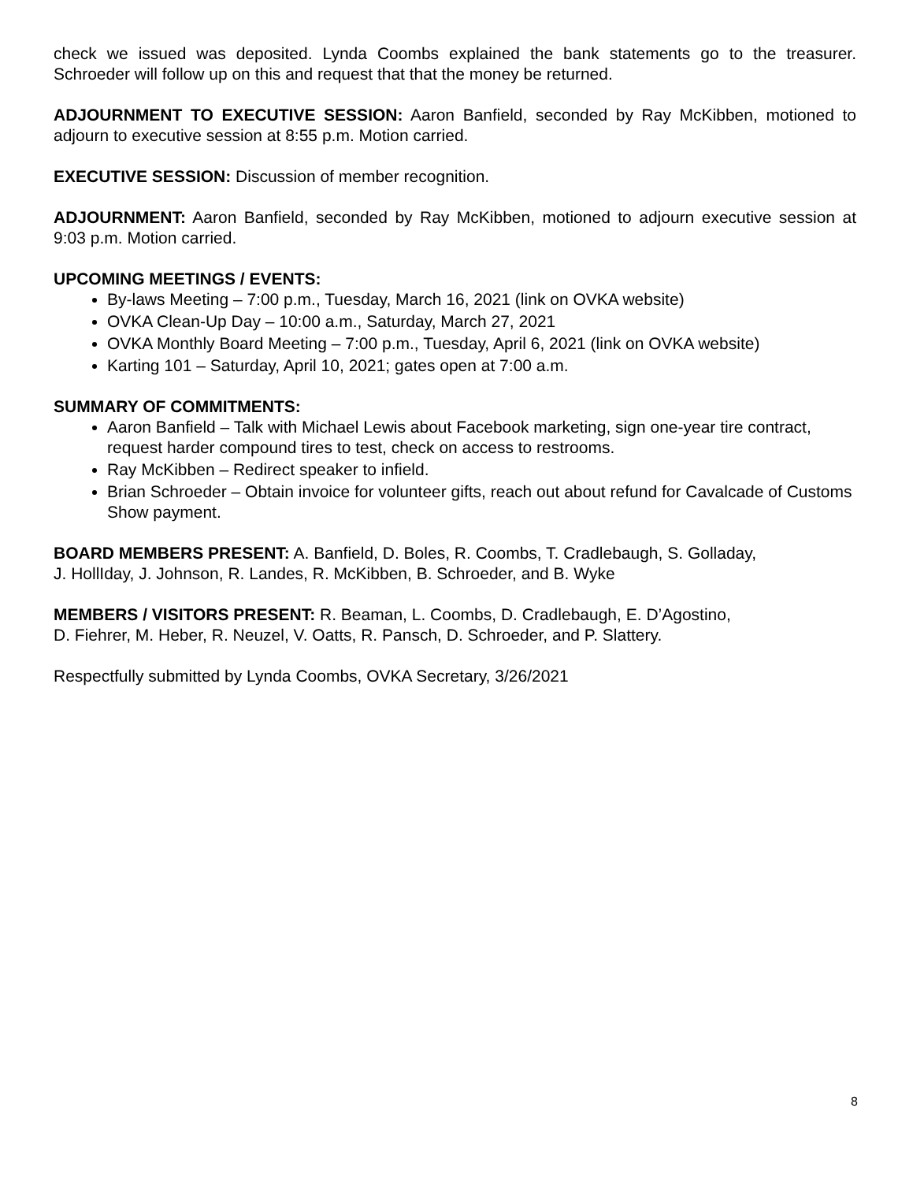check we issued was deposited. Lynda Coombs explained the bank statements go to the treasurer. Schroeder will follow up on this and request that that the money be returned.
ADJOURNMENT TO EXECUTIVE SESSION: Aaron Banfield, seconded by Ray McKibben, motioned to adjourn to executive session at 8:55 p.m. Motion carried.
EXECUTIVE SESSION: Discussion of member recognition.
ADJOURNMENT: Aaron Banfield, seconded by Ray McKibben, motioned to adjourn executive session at 9:03 p.m. Motion carried.
UPCOMING MEETINGS / EVENTS:
By-laws Meeting – 7:00 p.m., Tuesday, March 16, 2021 (link on OVKA website)
OVKA Clean-Up Day – 10:00 a.m., Saturday, March 27, 2021
OVKA Monthly Board Meeting – 7:00 p.m., Tuesday, April 6, 2021 (link on OVKA website)
Karting 101 – Saturday, April 10, 2021; gates open at 7:00 a.m.
SUMMARY OF COMMITMENTS:
Aaron Banfield – Talk with Michael Lewis about Facebook marketing, sign one-year tire contract, request harder compound tires to test, check on access to restrooms.
Ray McKibben – Redirect speaker to infield.
Brian Schroeder – Obtain invoice for volunteer gifts, reach out about refund for Cavalcade of Customs Show payment.
BOARD MEMBERS PRESENT: A. Banfield, D. Boles, R. Coombs, T. Cradlebaugh, S. Golladay,
J. HollIday, J. Johnson, R. Landes, R. McKibben, B. Schroeder, and B. Wyke
MEMBERS / VISITORS PRESENT: R. Beaman, L. Coombs, D. Cradlebaugh, E. D’Agostino,
D. Fiehrer, M. Heber, R. Neuzel, V. Oatts, R. Pansch, D. Schroeder, and P. Slattery.
Respectfully submitted by Lynda Coombs, OVKA Secretary, 3/26/2021
8